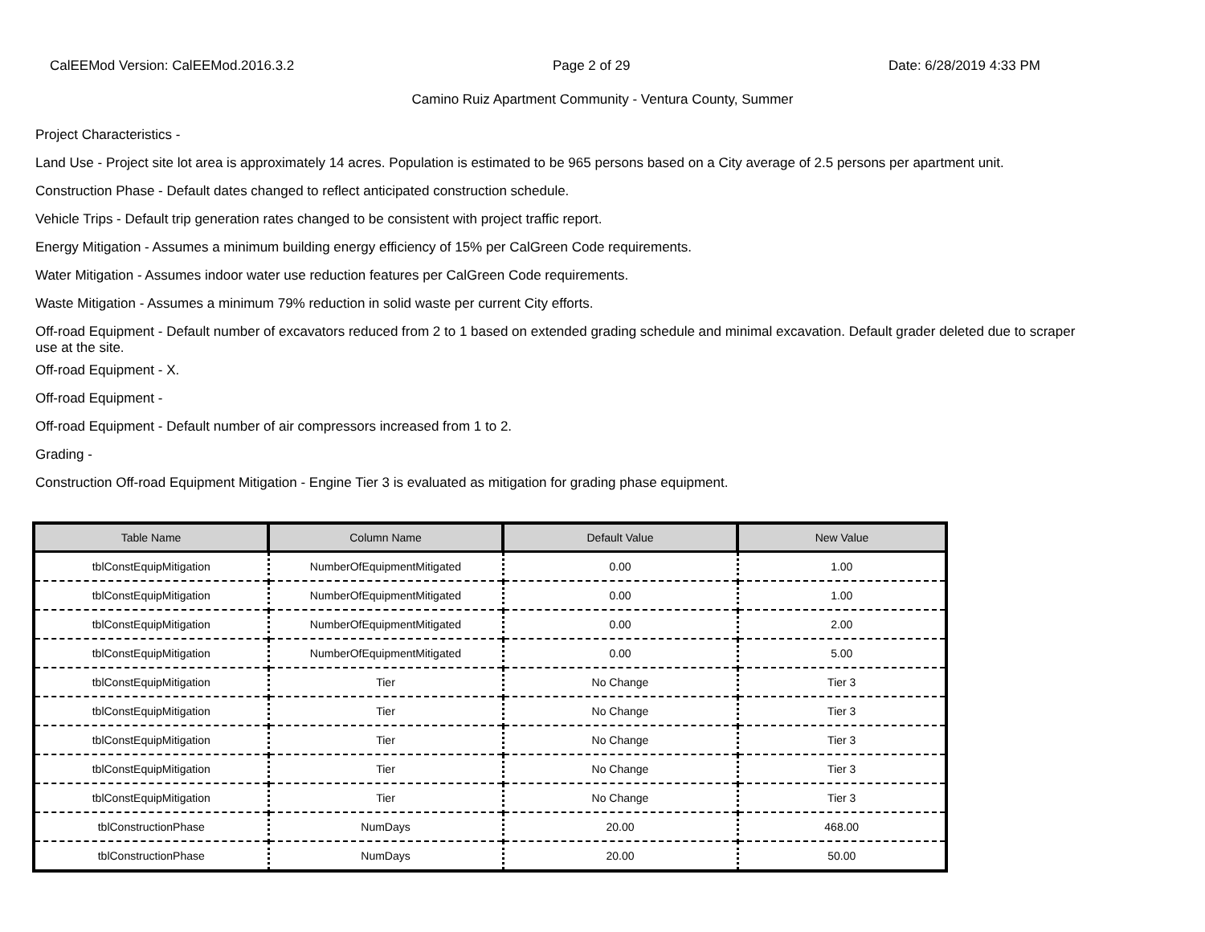CalEEMod Version: CalEEMod.2016.3.2 Page 2 of 29 Date: 6/28/2019 4:33 PM
Camino Ruiz Apartment Community - Ventura County, Summer
Project Characteristics -
Land Use - Project site lot area is approximately 14 acres. Population is estimated to be 965 persons based on a City average of 2.5 persons per apartment unit.
Construction Phase - Default dates changed to reflect anticipated construction schedule.
Vehicle Trips - Default trip generation rates changed to be consistent with project traffic report.
Energy Mitigation - Assumes a minimum building energy efficiency of 15% per CalGreen Code requirements.
Water Mitigation - Assumes indoor water use reduction features per CalGreen Code requirements.
Waste Mitigation - Assumes a minimum 79% reduction in solid waste per current City efforts.
Off-road Equipment - Default number of excavators reduced from 2 to 1 based on extended grading schedule and minimal excavation. Default grader deleted due to scraper use at the site.
Off-road Equipment - X.
Off-road Equipment -
Off-road Equipment - Default number of air compressors increased from 1 to 2.
Grading -
Construction Off-road Equipment Mitigation - Engine Tier 3 is evaluated as mitigation for grading phase equipment.
| Table Name | Column Name | Default Value | New Value |
| --- | --- | --- | --- |
| tblConstEquipMitigation | NumberOfEquipmentMitigated | 0.00 | 1.00 |
| tblConstEquipMitigation | NumberOfEquipmentMitigated | 0.00 | 1.00 |
| tblConstEquipMitigation | NumberOfEquipmentMitigated | 0.00 | 2.00 |
| tblConstEquipMitigation | NumberOfEquipmentMitigated | 0.00 | 5.00 |
| tblConstEquipMitigation | Tier | No Change | Tier 3 |
| tblConstEquipMitigation | Tier | No Change | Tier 3 |
| tblConstEquipMitigation | Tier | No Change | Tier 3 |
| tblConstEquipMitigation | Tier | No Change | Tier 3 |
| tblConstEquipMitigation | Tier | No Change | Tier 3 |
| tblConstructionPhase | NumDays | 20.00 | 468.00 |
| tblConstructionPhase | NumDays | 20.00 | 50.00 |